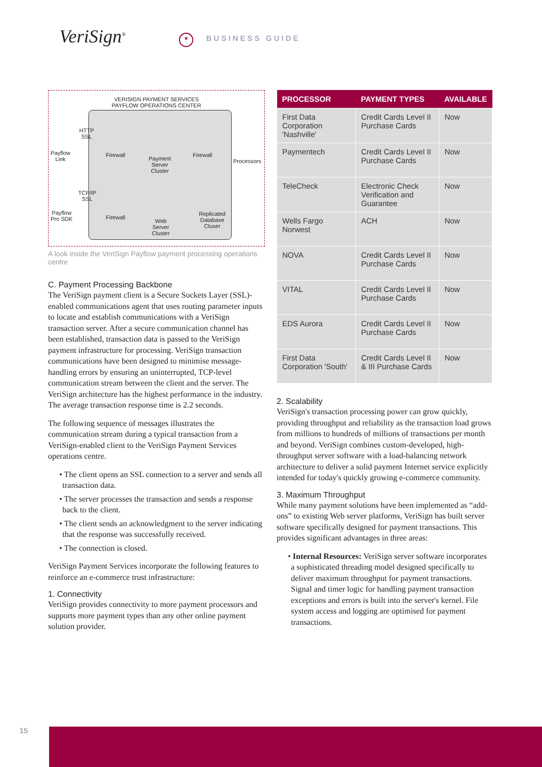VeriSign<sup>®</sup> * BUSINESS GUIDE
VERISIGN PAYMENT SERVICES
PAYFLOW OPERATIONS CENTER
HTTP
SSL
Payflow
Link
Firewall
Payment
Server
Cluster
Firewall
Processors
TCP/IP
SSL
Payflow
Pro SDK
Firewall
Web
Server
Cluster
Replicated
Database
Cluser
A look inside the VeriSign Payflow payment processing operations centre
C. Payment Processing Backbone
The VeriSign payment client is a Secure Sockets Layer (SSL)-enabled communications agent that uses routing parameter inputs to locate and establish communications with a VeriSign transaction server. After a secure communication channel has been established, transaction data is passed to the VeriSign payment infrastructure for processing. VeriSign transaction communications have been designed to minimise message-handling errors by ensuring an uninterrupted, TCP-level communication stream between the client and the server. The VeriSign architecture has the highest performance in the industry. The average transaction response time is 2.2 seconds.
The following sequence of messages illustrates the communication stream during a typical transaction from a VeriSign-enabled client to the VeriSign Payment Services operations centre.
• The client opens an SSL connection to a server and sends all transaction data.
• The server processes the transaction and sends a response back to the client.
• The client sends an acknowledgment to the server indicating that the response was successfully received.
• The connection is closed.
VeriSign Payment Services incorporate the following features to reinforce an e-commerce trust infrastructure:
1. Connectivity
VeriSign provides connectivity to more payment processors and supports more payment types than any other online payment solution provider.
| PROCESSOR | PAYMENT TYPES | AVAILABLE |
| --- | --- | --- |
| First Data Corporation 'Nashville' | Credit Cards Level II Purchase Cards | Now |
| Paymentech | Credit Cards Level II Purchase Cards | Now |
| TeleCheck | Electronic Check Verification and Guarantee | Now |
| Wells Fargo Norwest | ACH | Now |
| NOVA | Credit Cards Level II Purchase Cards | Now |
| VITAL | Credit Cards Level II Purchase Cards | Now |
| EDS Aurora | Credit Cards Level II Purchase Cards | Now |
| First Data Corporation 'South' | Credit Cards Level II & III Purchase Cards | Now |
2. Scalability
VeriSign's transaction processing power can grow quickly, providing throughput and reliability as the transaction load grows from millions to hundreds of millions of transactions per month and beyond. VeriSign combines custom-developed, high-throughput server software with a load-balancing network architecture to deliver a solid payment Internet service explicitly intended for today's quickly growing e-commerce community.
3. Maximum Throughput
While many payment solutions have been implemented as “add-ons” to existing Web server platforms, VeriSign has built server software specifically designed for payment transactions. This provides significant advantages in three areas:
• Internal Resources: VeriSign server software incorporates a sophisticated threading model designed specifically to deliver maximum throughput for payment transactions. Signal and timer logic for handling payment transaction exceptions and errors is built into the server's kernel. File system access and logging are optimised for payment transactions.
15